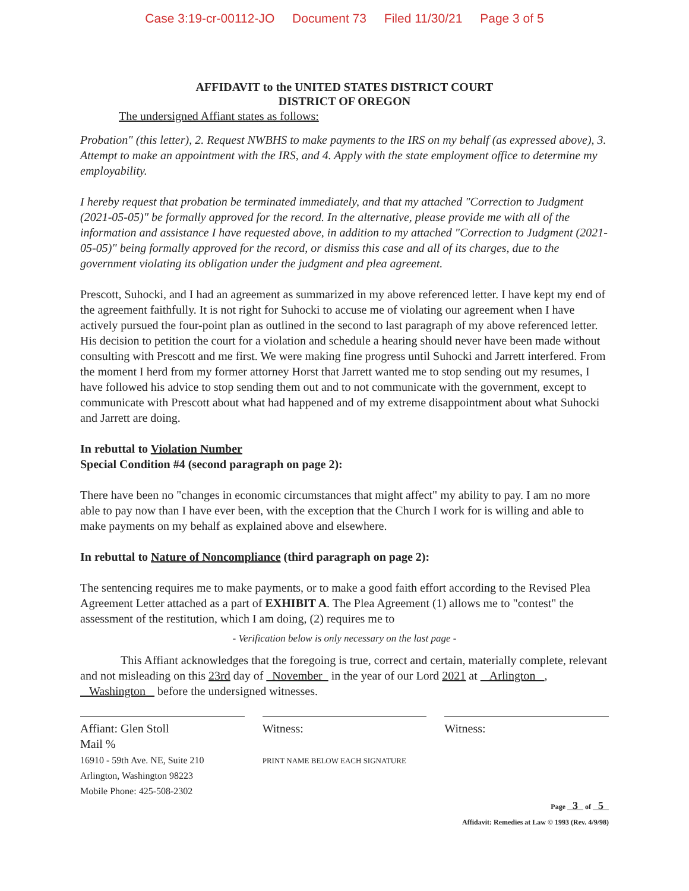Case 3:19-cr-00112-JO Document 73 Filed 11/30/21 Page 3 of 5
AFFIDAVIT to the UNITED STATES DISTRICT COURT
DISTRICT OF OREGON
The undersigned Affiant states as follows:
Probation" (this letter), 2. Request NWBHS to make payments to the IRS on my behalf (as expressed above), 3. Attempt to make an appointment with the IRS, and 4. Apply with the state employment office to determine my employability.
I hereby request that probation be terminated immediately, and that my attached "Correction to Judgment (2021-05-05)" be formally approved for the record. In the alternative, please provide me with all of the information and assistance I have requested above, in addition to my attached "Correction to Judgment (2021-05-05)" being formally approved for the record, or dismiss this case and all of its charges, due to the government violating its obligation under the judgment and plea agreement.
Prescott, Suhocki, and I had an agreement as summarized in my above referenced letter. I have kept my end of the agreement faithfully. It is not right for Suhocki to accuse me of violating our agreement when I have actively pursued the four-point plan as outlined in the second to last paragraph of my above referenced letter. His decision to petition the court for a violation and schedule a hearing should never have been made without consulting with Prescott and me first. We were making fine progress until Suhocki and Jarrett interfered. From the moment I herd from my former attorney Horst that Jarrett wanted me to stop sending out my resumes, I have followed his advice to stop sending them out and to not communicate with the government, except to communicate with Prescott about what had happened and of my extreme disappointment about what Suhocki and Jarrett are doing.
In rebuttal to Violation Number
Special Condition #4 (second paragraph on page 2):
There have been no "changes in economic circumstances that might affect" my ability to pay. I am no more able to pay now than I have ever been, with the exception that the Church I work for is willing and able to make payments on my behalf as explained above and elsewhere.
In rebuttal to Nature of Noncompliance (third paragraph on page 2):
The sentencing requires me to make payments, or to make a good faith effort according to the Revised Plea Agreement Letter attached as a part of EXHIBIT A. The Plea Agreement (1) allows me to "contest" the assessment of the restitution, which I am doing, (2) requires me to
- Verification below is only necessary on the last page -
This Affiant acknowledges that the foregoing is true, correct and certain, materially complete, relevant and not misleading on this 23rd day of November in the year of our Lord 2021 at Arlington , Washington before the undersigned witnesses.
Affiant: Glen Stoll
Mail %
16910 - 59th Ave. NE, Suite 210
Arlington, Washington 98223
Mobile Phone: 425-508-2302
Witness:
PRINT NAME BELOW EACH SIGNATURE
Witness:
Page 3 of 5
Affidavit: Remedies at Law © 1993 (Rev. 4/9/98)